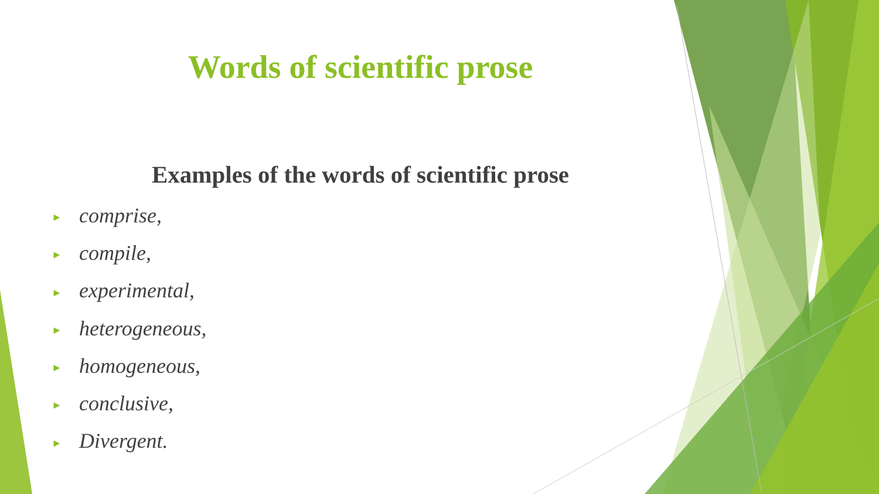Words of scientific prose
Examples of the words of scientific prose
► comprise,
► compile,
► experimental,
► heterogeneous,
► homogeneous,
► conclusive,
► Divergent.